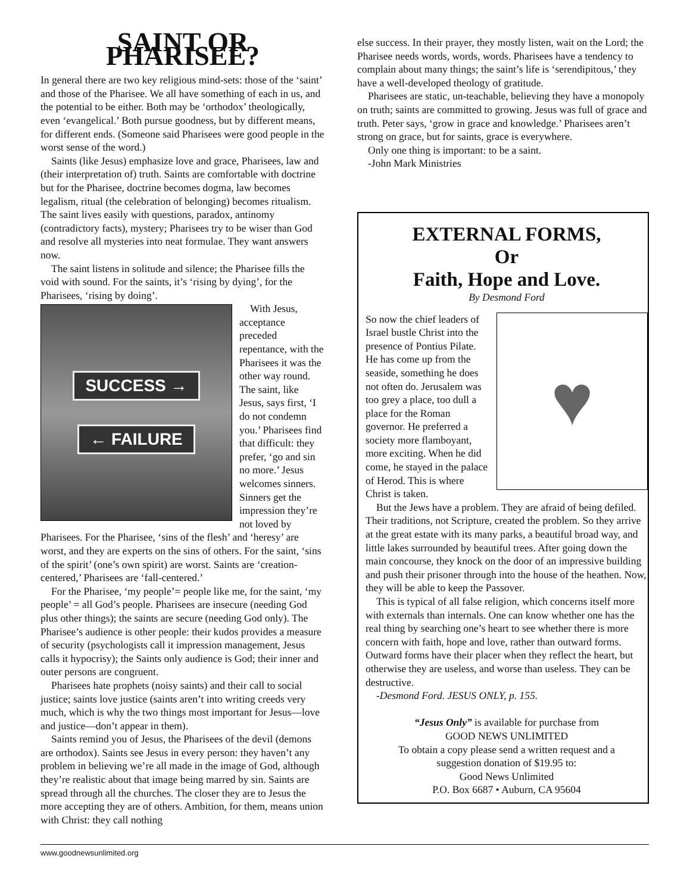SAINT OR PHARISEE?
In general there are two key religious mind-sets: those of the ‘saint’ and those of the Pharisee. We all have something of each in us, and the potential to be either. Both may be ‘orthodox’ theologically, even ‘evangelical.’ Both pursue goodness, but by different means, for different ends. (Someone said Pharisees were good people in the worst sense of the word.)
Saints (like Jesus) emphasize love and grace, Pharisees, law and (their interpretation of) truth. Saints are comfortable with doctrine but for the Pharisee, doctrine becomes dogma, law becomes legalism, ritual (the celebration of belonging) becomes ritualism. The saint lives easily with questions, paradox, antinomy (contradictory facts), mystery; Pharisees try to be wiser than God and resolve all mysteries into neat formulae. They want answers now.
The saint listens in solitude and silence; the Pharisee fills the void with sound. For the saints, it’s ‘rising by dying’, for the Pharisees, ‘rising by doing’.
SUCCESS →
← FAILURE
With Jesus, acceptance preceded repentance, with the Pharisees it was the other way round. The saint, like Jesus, says first, ‘I do not condemn you.’ Pharisees find that difficult: they prefer, ‘go and sin no more.’ Jesus welcomes sinners. Sinners get the impression they’re not loved by Pharisees. For the Pharisee, ‘sins of the flesh’ and ‘heresy’ are worst, and they are experts on the sins of others. For the saint, ‘sins of the spirit’ (one’s own spirit) are worst. Saints are ‘creation-centered,’ Pharisees are ‘fall-centered.’
For the Pharisee, ‘my people’= people like me, for the saint, ‘my people’ = all God’s people. Pharisees are insecure (needing God plus other things); the saints are secure (needing God only). The Pharisee’s audience is other people: their kudos provides a measure of security (psychologists call it impression management, Jesus calls it hypocrisy); the Saints only audience is God; their inner and outer persons are congruent.
Pharisees hate prophets (noisy saints) and their call to social justice; saints love justice (saints aren’t into writing creeds very much, which is why the two things most important for Jesus—love and justice—don’t appear in them).
Saints remind you of Jesus, the Pharisees of the devil (demons are orthodox). Saints see Jesus in every person: they haven’t any problem in believing we’re all made in the image of God, although they’re realistic about that image being marred by sin. Saints are spread through all the churches. The closer they are to Jesus the more accepting they are of others. Ambition, for them, means union with Christ: they call nothing
else success. In their prayer, they mostly listen, wait on the Lord; the Pharisee needs words, words, words. Pharisees have a tendency to complain about many things; the saint’s life is ‘serendipitous,’ they have a well-developed theology of gratitude.
Pharisees are static, un-teachable, believing they have a monopoly on truth; saints are committed to growing. Jesus was full of grace and truth. Peter says, ‘grow in grace and knowledge.’ Pharisees aren’t strong on grace, but for saints, grace is everywhere.
Only one thing is important: to be a saint.
-John Mark Ministries
EXTERNAL FORMS,
Or
Faith, Hope and Love.
By Desmond Ford
♥
So now the chief leaders of Israel bustle Christ into the presence of Pontius Pilate. He has come up from the seaside, something he does not often do. Jerusalem was too grey a place, too dull a place for the Roman governor. He preferred a society more flamboyant, more exciting. When he did come, he stayed in the palace of Herod. This is where Christ is taken.
But the Jews have a problem. They are afraid of being defiled. Their traditions, not Scripture, created the problem. So they arrive at the great estate with its many parks, a beautiful broad way, and little lakes surrounded by beautiful trees. After going down the main concourse, they knock on the door of an impressive building and push their prisoner through into the house of the heathen. Now, they will be able to keep the Passover.
This is typical of all false religion, which concerns itself more with externals than internals. One can know whether one has the real thing by searching one’s heart to see whether there is more concern with faith, hope and love, rather than outward forms. Outward forms have their placer when they reflect the heart, but otherwise they are useless, and worse than useless. They can be destructive.
-Desmond Ford. JESUS ONLY, p. 155.
“Jesus Only” is available for purchase from
GOOD NEWS UNLIMITED
To obtain a copy please send a written request and a
suggestion donation of $19.95 to:
Good News Unlimited
P.O. Box 6687 • Auburn, CA 95604
www.goodnewsunlimited.org